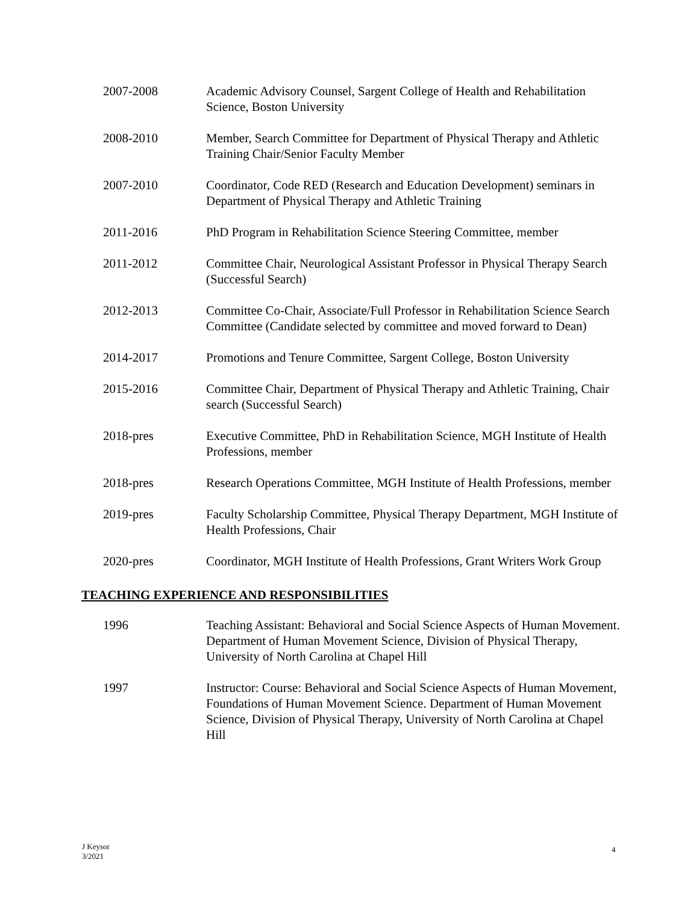2007-2008 Academic Advisory Counsel, Sargent College of Health and Rehabilitation Science, Boston University
2008-2010 Member, Search Committee for Department of Physical Therapy and Athletic Training Chair/Senior Faculty Member
2007-2010 Coordinator, Code RED (Research and Education Development) seminars in Department of Physical Therapy and Athletic Training
2011-2016 PhD Program in Rehabilitation Science Steering Committee, member
2011-2012 Committee Chair, Neurological Assistant Professor in Physical Therapy Search (Successful Search)
2012-2013 Committee Co-Chair, Associate/Full Professor in Rehabilitation Science Search Committee (Candidate selected by committee and moved forward to Dean)
2014-2017 Promotions and Tenure Committee, Sargent College, Boston University
2015-2016 Committee Chair, Department of Physical Therapy and Athletic Training, Chair search (Successful Search)
2018-pres Executive Committee, PhD in Rehabilitation Science, MGH Institute of Health Professions, member
2018-pres Research Operations Committee, MGH Institute of Health Professions, member
2019-pres Faculty Scholarship Committee, Physical Therapy Department, MGH Institute of Health Professions, Chair
2020-pres Coordinator, MGH Institute of Health Professions, Grant Writers Work Group
TEACHING EXPERIENCE AND RESPONSIBILITIES
1996 Teaching Assistant: Behavioral and Social Science Aspects of Human Movement. Department of Human Movement Science, Division of Physical Therapy, University of North Carolina at Chapel Hill
1997 Instructor: Course: Behavioral and Social Science Aspects of Human Movement, Foundations of Human Movement Science. Department of Human Movement Science, Division of Physical Therapy, University of North Carolina at Chapel Hill
J Keysor
3/2021
4